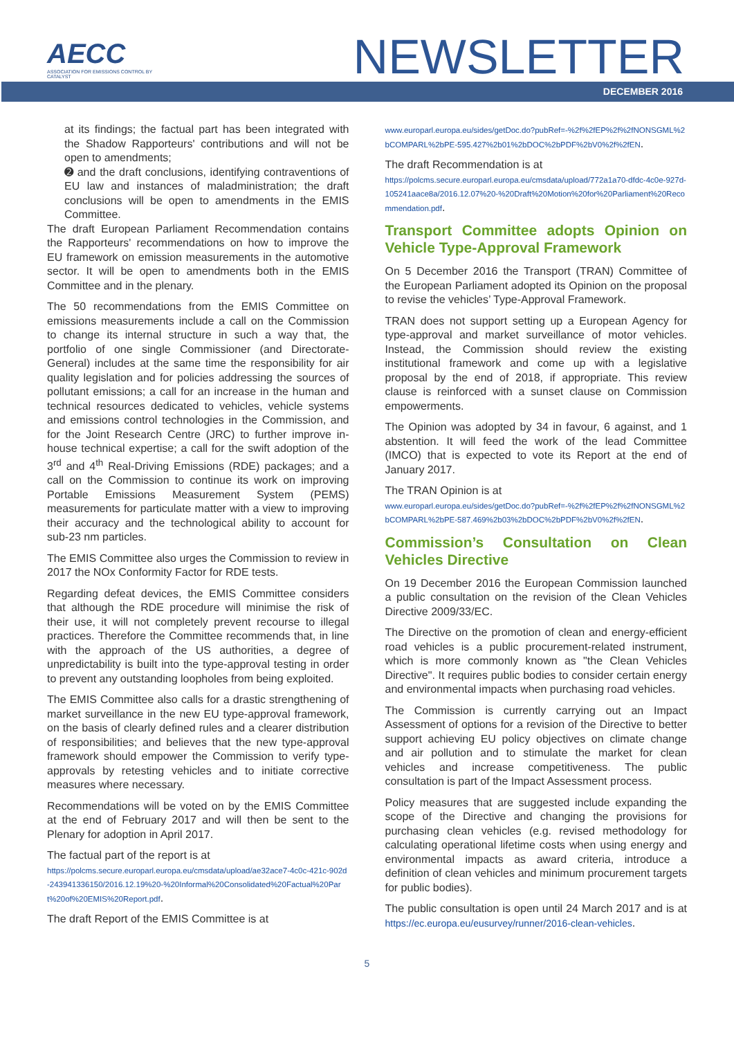AECC
ASSOCIATION FOR EMISSIONS CONTROL BY CATALYST
NEWSLETTER
DECEMBER 2016
at its findings; the factual part has been integrated with the Shadow Rapporteurs' contributions and will not be open to amendments;
➋ and the draft conclusions, identifying contraventions of EU law and instances of maladministration; the draft conclusions will be open to amendments in the EMIS Committee.
The draft European Parliament Recommendation contains the Rapporteurs' recommendations on how to improve the EU framework on emission measurements in the automotive sector. It will be open to amendments both in the EMIS Committee and in the plenary.
The 50 recommendations from the EMIS Committee on emissions measurements include a call on the Commission to change its internal structure in such a way that, the portfolio of one single Commissioner (and Directorate-General) includes at the same time the responsibility for air quality legislation and for policies addressing the sources of pollutant emissions; a call for an increase in the human and technical resources dedicated to vehicles, vehicle systems and emissions control technologies in the Commission, and for the Joint Research Centre (JRC) to further improve in-house technical expertise; a call for the swift adoption of the 3<sup>rd</sup> and 4<sup>th</sup> Real-Driving Emissions (RDE) packages; and a call on the Commission to continue its work on improving Portable Emissions Measurement System (PEMS) measurements for particulate matter with a view to improving their accuracy and the technological ability to account for sub-23 nm particles.
The EMIS Committee also urges the Commission to review in 2017 the NOx Conformity Factor for RDE tests.
Regarding defeat devices, the EMIS Committee considers that although the RDE procedure will minimise the risk of their use, it will not completely prevent recourse to illegal practices. Therefore the Committee recommends that, in line with the approach of the US authorities, a degree of unpredictability is built into the type-approval testing in order to prevent any outstanding loopholes from being exploited.
The EMIS Committee also calls for a drastic strengthening of market surveillance in the new EU type-approval framework, on the basis of clearly defined rules and a clearer distribution of responsibilities; and believes that the new type-approval framework should empower the Commission to verify type-approvals by retesting vehicles and to initiate corrective measures where necessary.
Recommendations will be voted on by the EMIS Committee at the end of February 2017 and will then be sent to the Plenary for adoption in April 2017.
The factual part of the report is at
https://polcms.secure.europarl.europa.eu/cmsdata/upload/ae32ace7-4c0c-421c-902d-243941336150/2016.12.19%20-%20Informal%20Consolidated%20Factual%20Part%20of%20EMIS%20Report.pdf.
The draft Report of the EMIS Committee is at
www.europarl.europa.eu/sides/getDoc.do?pubRef=-%2f%2fEP%2f%2fNONSGML%2bCOMPARL%2bPE-595.427%2b01%2bDOC%2bPDF%2bV0%2f%2fEN.
The draft Recommendation is at
https://polcms.secure.europarl.europa.eu/cmsdata/upload/772a1a70-dfdc-4c0e-927d-105241aace8a/2016.12.07%20-%20Draft%20Motion%20for%20Parliament%20Recommendation.pdf.
Transport Committee adopts Opinion on Vehicle Type-Approval Framework
On 5 December 2016 the Transport (TRAN) Committee of the European Parliament adopted its Opinion on the proposal to revise the vehicles’ Type-Approval Framework.
TRAN does not support setting up a European Agency for type-approval and market surveillance of motor vehicles. Instead, the Commission should review the existing institutional framework and come up with a legislative proposal by the end of 2018, if appropriate. This review clause is reinforced with a sunset clause on Commission empowerments.
The Opinion was adopted by 34 in favour, 6 against, and 1 abstention. It will feed the work of the lead Committee (IMCO) that is expected to vote its Report at the end of January 2017.
The TRAN Opinion is at
www.europarl.europa.eu/sides/getDoc.do?pubRef=-%2f%2fEP%2f%2fNONSGML%2bCOMPARL%2bPE-587.469%2b03%2bDOC%2bPDF%2bV0%2f%2fEN.
Commission’s Consultation on Clean Vehicles Directive
On 19 December 2016 the European Commission launched a public consultation on the revision of the Clean Vehicles Directive 2009/33/EC.
The Directive on the promotion of clean and energy-efficient road vehicles is a public procurement-related instrument, which is more commonly known as "the Clean Vehicles Directive". It requires public bodies to consider certain energy and environmental impacts when purchasing road vehicles.
The Commission is currently carrying out an Impact Assessment of options for a revision of the Directive to better support achieving EU policy objectives on climate change and air pollution and to stimulate the market for clean vehicles and increase competitiveness. The public consultation is part of the Impact Assessment process.
Policy measures that are suggested include expanding the scope of the Directive and changing the provisions for purchasing clean vehicles (e.g. revised methodology for calculating operational lifetime costs when using energy and environmental impacts as award criteria, introduce a definition of clean vehicles and minimum procurement targets for public bodies).
The public consultation is open until 24 March 2017 and is at https://ec.europa.eu/eusurvey/runner/2016-clean-vehicles.
5